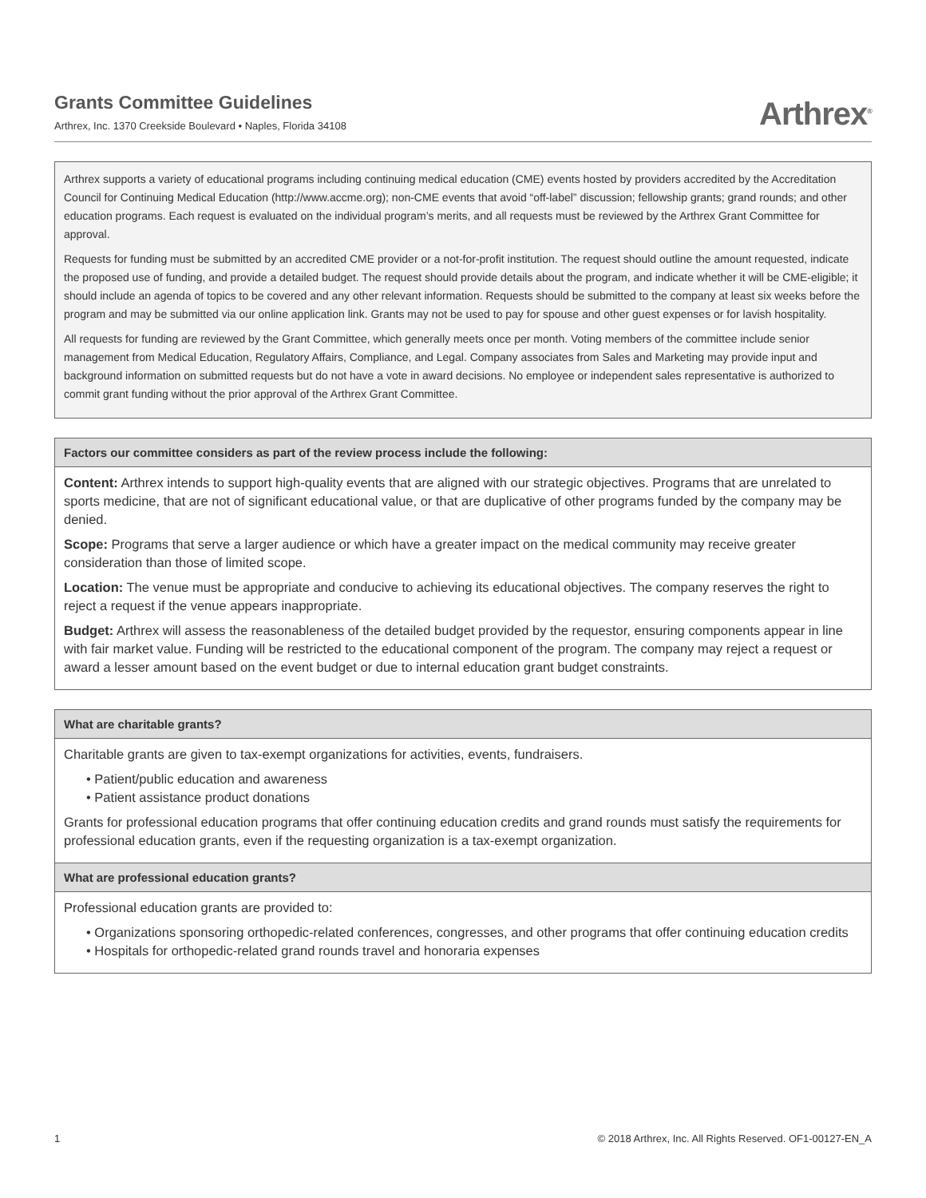Grants Committee Guidelines
Arthrex, Inc. 1370 Creekside Boulevard • Naples, Florida 34108
Arthrex<sup>®</sup>
Arthrex supports a variety of educational programs including continuing medical education (CME) events hosted by providers accredited by the Accreditation Council for Continuing Medical Education (http://www.accme.org); non-CME events that avoid “off-label” discussion; fellowship grants; grand rounds; and other education programs. Each request is evaluated on the individual program’s merits, and all requests must be reviewed by the Arthrex Grant Committee for approval.
Requests for funding must be submitted by an accredited CME provider or a not-for-profit institution. The request should outline the amount requested, indicate the proposed use of funding, and provide a detailed budget. The request should provide details about the program, and indicate whether it will be CME-eligible; it should include an agenda of topics to be covered and any other relevant information. Requests should be submitted to the company at least six weeks before the program and may be submitted via our online application link. Grants may not be used to pay for spouse and other guest expenses or for lavish hospitality.
All requests for funding are reviewed by the Grant Committee, which generally meets once per month. Voting members of the committee include senior management from Medical Education, Regulatory Affairs, Compliance, and Legal. Company associates from Sales and Marketing may provide input and background information on submitted requests but do not have a vote in award decisions. No employee or independent sales representative is authorized to commit grant funding without the prior approval of the Arthrex Grant Committee.
Factors our committee considers as part of the review process include the following:
Content: Arthrex intends to support high-quality events that are aligned with our strategic objectives. Programs that are unrelated to sports medicine, that are not of significant educational value, or that are duplicative of other programs funded by the company may be denied.
Scope: Programs that serve a larger audience or which have a greater impact on the medical community may receive greater consideration than those of limited scope.
Location: The venue must be appropriate and conducive to achieving its educational objectives. The company reserves the right to reject a request if the venue appears inappropriate.
Budget: Arthrex will assess the reasonableness of the detailed budget provided by the requestor, ensuring components appear in line with fair market value. Funding will be restricted to the educational component of the program. The company may reject a request or award a lesser amount based on the event budget or due to internal education grant budget constraints.
What are charitable grants?
Charitable grants are given to tax-exempt organizations for activities, events, fundraisers.
• Patient/public education and awareness
• Patient assistance product donations
Grants for professional education programs that offer continuing education credits and grand rounds must satisfy the requirements for professional education grants, even if the requesting organization is a tax-exempt organization.
What are professional education grants?
Professional education grants are provided to:
• Organizations sponsoring orthopedic-related conferences, congresses, and other programs that offer continuing education credits
• Hospitals for orthopedic-related grand rounds travel and honoraria expenses
1 © 2018 Arthrex, Inc. All Rights Reserved. OF1-00127-EN_A